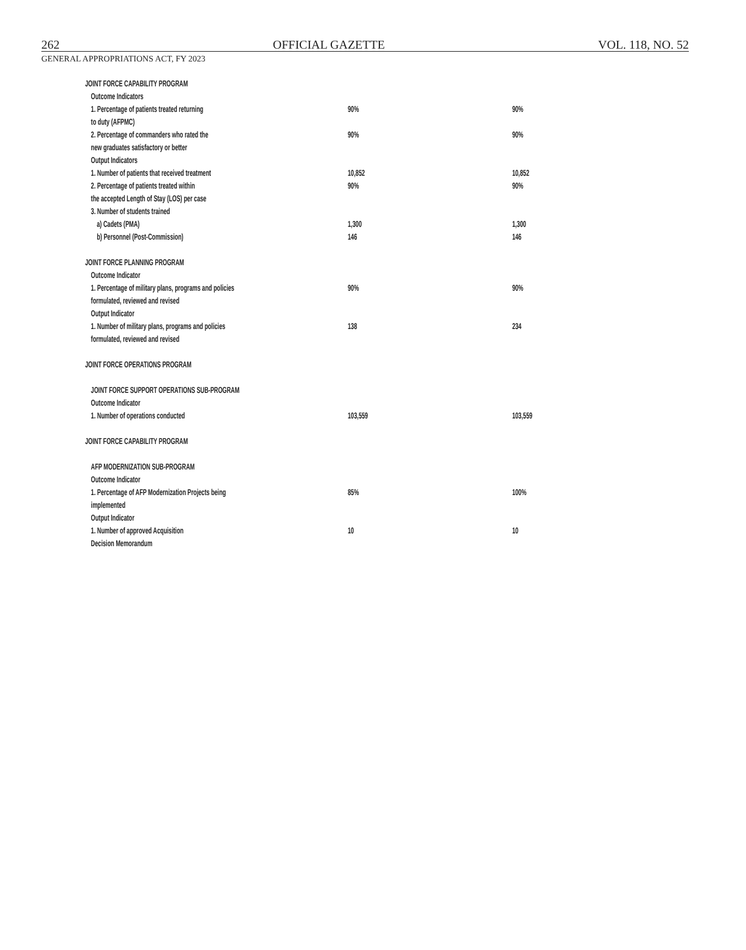262 OFFICIAL GAZETTE VOL. 118, NO. 52
GENERAL APPROPRIATIONS ACT, FY 2023
| JOINT FORCE CAPABILITY PROGRAM | | |
| Outcome Indicators | | |
| 1. Percentage of patients treated returning | 90% | 90% |
| to duty (AFPMC) | | |
| 2. Percentage of commanders who rated the | 90% | 90% |
| new graduates satisfactory or better | | |
| Output Indicators | | |
| 1. Number of patients that received treatment | 10,852 | 10,852 |
| 2. Percentage of patients treated within | 90% | 90% |
| the accepted Length of Stay (LOS) per case | | |
| 3. Number of students trained | | |
| a) Cadets (PMA) | 1,300 | 1,300 |
| b) Personnel (Post-Commission) | 146 | 146 |
| JOINT FORCE PLANNING PROGRAM | | |
| Outcome Indicator | | |
| 1. Percentage of military plans, programs and policies | 90% | 90% |
| formulated, reviewed and revised | | |
| Output Indicator | | |
| 1. Number of military plans, programs and policies | 138 | 234 |
| formulated, reviewed and revised | | |
| JOINT FORCE OPERATIONS PROGRAM | | |
| JOINT FORCE SUPPORT OPERATIONS SUB-PROGRAM | | |
| Outcome Indicator | | |
| 1. Number of operations conducted | 103,559 | 103,559 |
| JOINT FORCE CAPABILITY PROGRAM | | |
| AFP MODERNIZATION SUB-PROGRAM | | |
| Outcome Indicator | | |
| 1. Percentage of AFP Modernization Projects being | 85% | 100% |
| implemented | | |
| Output Indicator | | |
| 1. Number of approved Acquisition | 10 | 10 |
| Decision Memorandum | | |